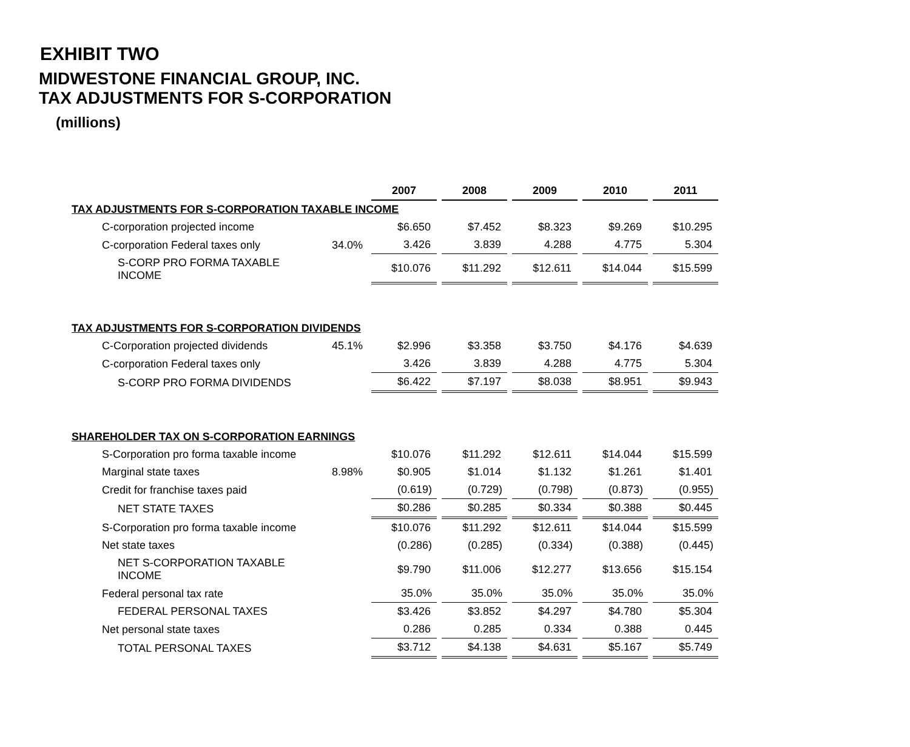EXHIBIT TWO
MIDWESTONE FINANCIAL GROUP, INC.
TAX ADJUSTMENTS FOR S-CORPORATION
(millions)
| | | 2007 | | 2008 | | 2009 | | 2010 | | 2011 |
| --- | --- | --- | --- | --- | --- | --- | --- | --- | --- | --- |
| TAX ADJUSTMENTS FOR S-CORPORATION TAXABLE INCOME | | | | | | | | | | |
| C-corporation projected income | | $6.650 | | $7.452 | | $8.323 | | $9.269 | | $10.295 |
| C-corporation Federal taxes only | 34.0% | 3.426 | | 3.839 | | 4.288 | | 4.775 | | 5.304 |
| S-CORP PRO FORMA TAXABLE INCOME | | $10.076 | | $11.292 | | $12.611 | | $14.044 | | $15.599 |
| TAX ADJUSTMENTS FOR S-CORPORATION DIVIDENDS | | | | | | | | | | |
| C-Corporation projected dividends | 45.1% | $2.996 | | $3.358 | | $3.750 | | $4.176 | | $4.639 |
| C-corporation Federal taxes only | | 3.426 | | 3.839 | | 4.288 | | 4.775 | | 5.304 |
| S-CORP PRO FORMA DIVIDENDS | | $6.422 | | $7.197 | | $8.038 | | $8.951 | | $9.943 |
| SHAREHOLDER TAX ON S-CORPORATION EARNINGS | | | | | | | | | | |
| S-Corporation pro forma taxable income | | $10.076 | | $11.292 | | $12.611 | | $14.044 | | $15.599 |
| Marginal state taxes | 8.98% | $0.905 | | $1.014 | | $1.132 | | $1.261 | | $1.401 |
| Credit for franchise taxes paid | | (0.619) | | (0.729) | | (0.798) | | (0.873) | | (0.955) |
| NET STATE TAXES | | $0.286 | | $0.285 | | $0.334 | | $0.388 | | $0.445 |
| S-Corporation pro forma taxable income | | $10.076 | | $11.292 | | $12.611 | | $14.044 | | $15.599 |
| Net state taxes | | (0.286) | | (0.285) | | (0.334) | | (0.388) | | (0.445) |
| NET S-CORPORATION TAXABLE INCOME | | $9.790 | | $11.006 | | $12.277 | | $13.656 | | $15.154 |
| Federal personal tax rate | | 35.0% | | 35.0% | | 35.0% | | 35.0% | | 35.0% |
| FEDERAL PERSONAL TAXES | | $3.426 | | $3.852 | | $4.297 | | $4.780 | | $5.304 |
| Net personal state taxes | | 0.286 | | 0.285 | | 0.334 | | 0.388 | | 0.445 |
| TOTAL PERSONAL TAXES | | $3.712 | | $4.138 | | $4.631 | | $5.167 | | $5.749 |